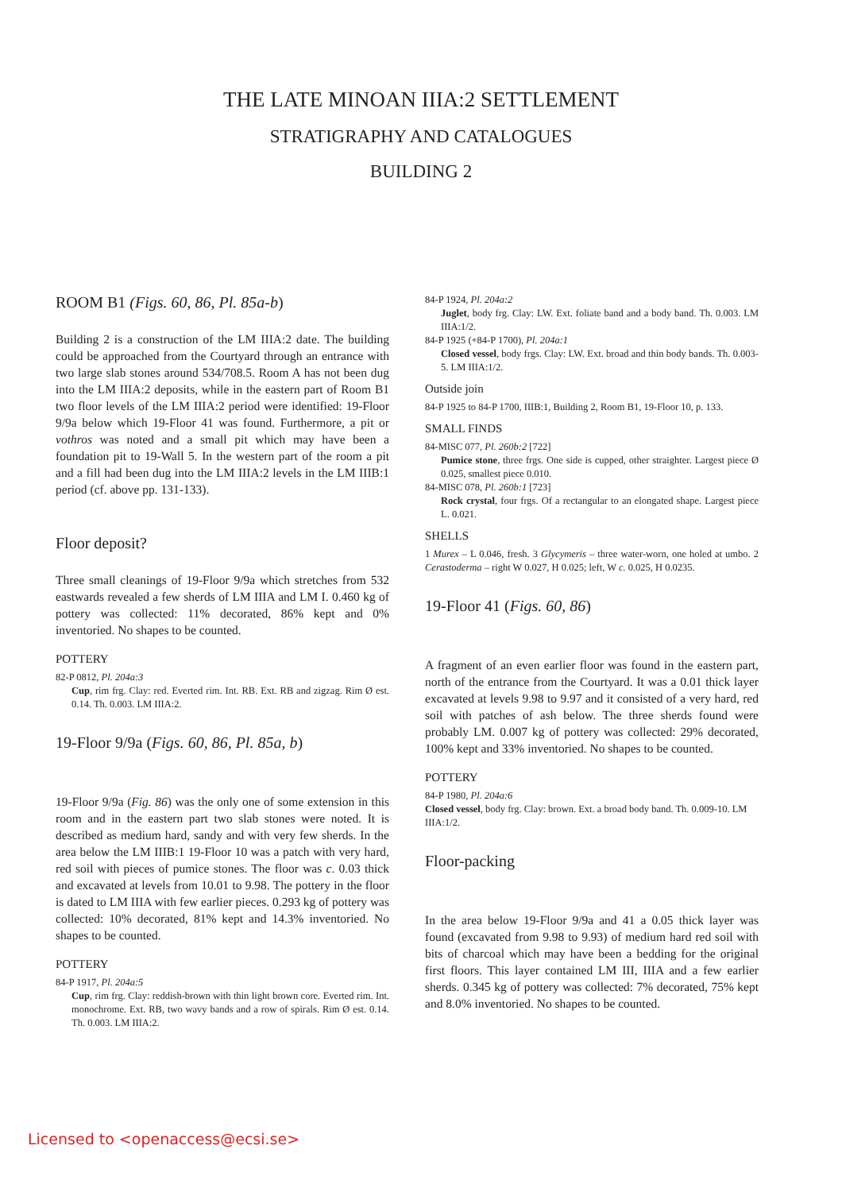THE LATE MINOAN IIIA:2 SETTLEMENT
STRATIGRAPHY AND CATALOGUES
BUILDING 2
ROOM B1 (Figs. 60, 86, Pl. 85a-b)
Building 2 is a construction of the LM IIIA:2 date. The building could be approached from the Courtyard through an entrance with two large slab stones around 534/708.5. Room A has not been dug into the LM IIIA:2 deposits, while in the eastern part of Room B1 two floor levels of the LM IIIA:2 period were identified: 19-Floor 9/9a below which 19-Floor 41 was found. Furthermore, a pit or vothros was noted and a small pit which may have been a foundation pit to 19-Wall 5. In the western part of the room a pit and a fill had been dug into the LM IIIA:2 levels in the LM IIIB:1 period (cf. above pp. 131-133).
Floor deposit?
Three small cleanings of 19-Floor 9/9a which stretches from 532 eastwards revealed a few sherds of LM IIIA and LM I. 0.460 kg of pottery was collected: 11% decorated, 86% kept and 0% inventoried. No shapes to be counted.
POTTERY
82-P 0812, Pl. 204a:3
Cup, rim frg. Clay: red. Everted rim. Int. RB. Ext. RB and zigzag. Rim Ø est. 0.14. Th. 0.003. LM IIIA:2.
19-Floor 9/9a (Figs. 60, 86, Pl. 85a, b)
19-Floor 9/9a (Fig. 86) was the only one of some extension in this room and in the eastern part two slab stones were noted. It is described as medium hard, sandy and with very few sherds. In the area below the LM IIIB:1 19-Floor 10 was a patch with very hard, red soil with pieces of pumice stones. The floor was c. 0.03 thick and excavated at levels from 10.01 to 9.98. The pottery in the floor is dated to LM IIIA with few earlier pieces. 0.293 kg of pottery was collected: 10% decorated, 81% kept and 14.3% inventoried. No shapes to be counted.
POTTERY
84-P 1917, Pl. 204a:5
Cup, rim frg. Clay: reddish-brown with thin light brown core. Everted rim. Int. monochrome. Ext. RB, two wavy bands and a row of spirals. Rim Ø est. 0.14. Th. 0.003. LM IIIA:2.
84-P 1924, Pl. 204a:2
Juglet, body frg. Clay: LW. Ext. foliate band and a body band. Th. 0.003. LM IIIA:1/2.
84-P 1925 (+84-P 1700), Pl. 204a:1
Closed vessel, body frgs. Clay: LW. Ext. broad and thin body bands. Th. 0.003-5. LM IIIA:1/2.
Outside join
84-P 1925 to 84-P 1700, IIIB:1, Building 2, Room B1, 19-Floor 10, p. 133.
SMALL FINDS
84-MISC 077, Pl. 260b:2 [722]
Pumice stone, three frgs. One side is cupped, other straighter. Largest piece Ø 0.025, smallest piece 0.010.
84-MISC 078, Pl. 260b:1 [723]
Rock crystal, four frgs. Of a rectangular to an elongated shape. Largest piece L. 0.021.
SHELLS
1 Murex – L 0.046, fresh. 3 Glycymeris – three water-worn, one holed at umbo. 2 Cerastoderma – right W 0.027, H 0.025; left, W c. 0.025, H 0.0235.
19-Floor 41 (Figs. 60, 86)
A fragment of an even earlier floor was found in the eastern part, north of the entrance from the Courtyard. It was a 0.01 thick layer excavated at levels 9.98 to 9.97 and it consisted of a very hard, red soil with patches of ash below. The three sherds found were probably LM. 0.007 kg of pottery was collected: 29% decorated, 100% kept and 33% inventoried. No shapes to be counted.
POTTERY
84-P 1980, Pl. 204a:6
Closed vessel, body frg. Clay: brown. Ext. a broad body band. Th. 0.009-10. LM IIIA:1/2.
Floor-packing
In the area below 19-Floor 9/9a and 41 a 0.05 thick layer was found (excavated from 9.98 to 9.93) of medium hard red soil with bits of charcoal which may have been a bedding for the original first floors. This layer contained LM III, IIIA and a few earlier sherds. 0.345 kg of pottery was collected: 7% decorated, 75% kept and 8.0% inventoried. No shapes to be counted.
Licensed to <openaccess@ecsi.se>